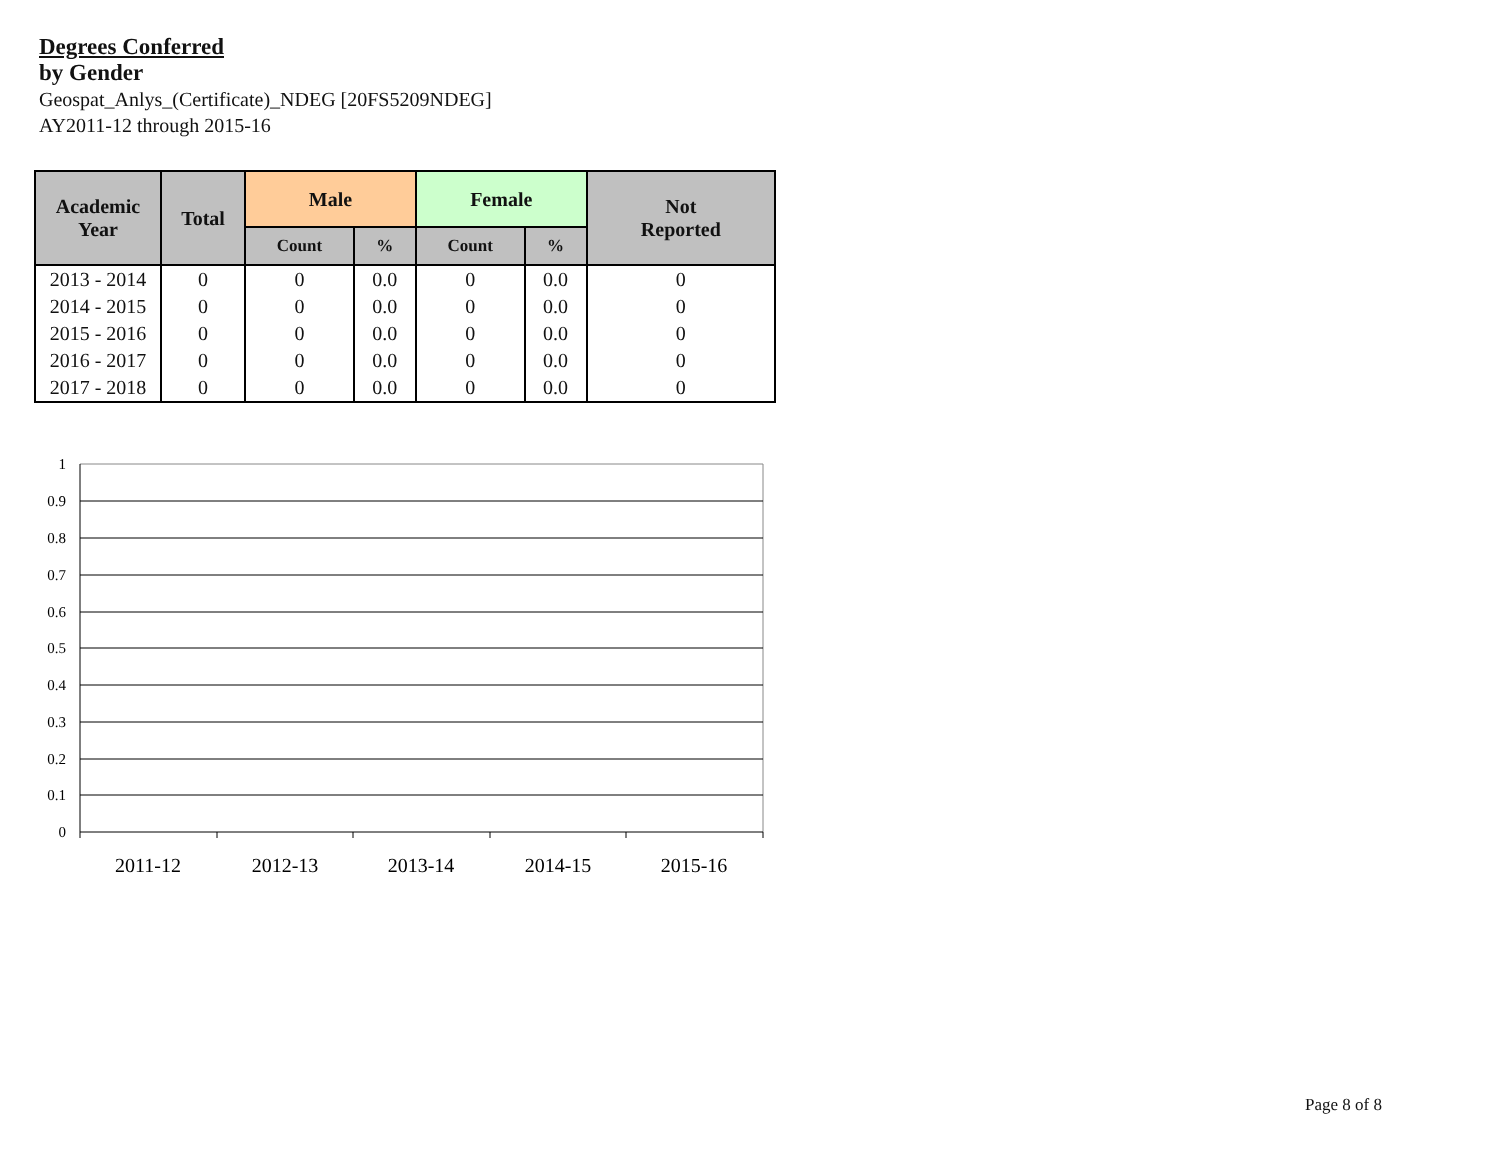Degrees Conferred
by Gender
Geospat_Anlys_(Certificate)_NDEG [20FS5209NDEG]
AY2011-12 through 2015-16
| Academic Year | Total | Male | | Female | | Not Reported |
| --- | --- | --- | --- | --- | --- | --- |
| | | Count | % | Count | % | |
| 2013 - 2014 | 0 | 0 | 0.0 | 0 | 0.0 | 0 |
| 2014 - 2015 | 0 | 0 | 0.0 | 0 | 0.0 | 0 |
| 2015 - 2016 | 0 | 0 | 0.0 | 0 | 0.0 | 0 |
| 2016 - 2017 | 0 | 0 | 0.0 | 0 | 0.0 | 0 |
| 2017 - 2018 | 0 | 0 | 0.0 | 0 | 0.0 | 0 |
1
0.9
0.8
0.7
0.6
0.5
0.4
0.3
0.2
0.1
0
2011-12
2012-13
2013-14
2014-15
2015-16
Page 8 of 8